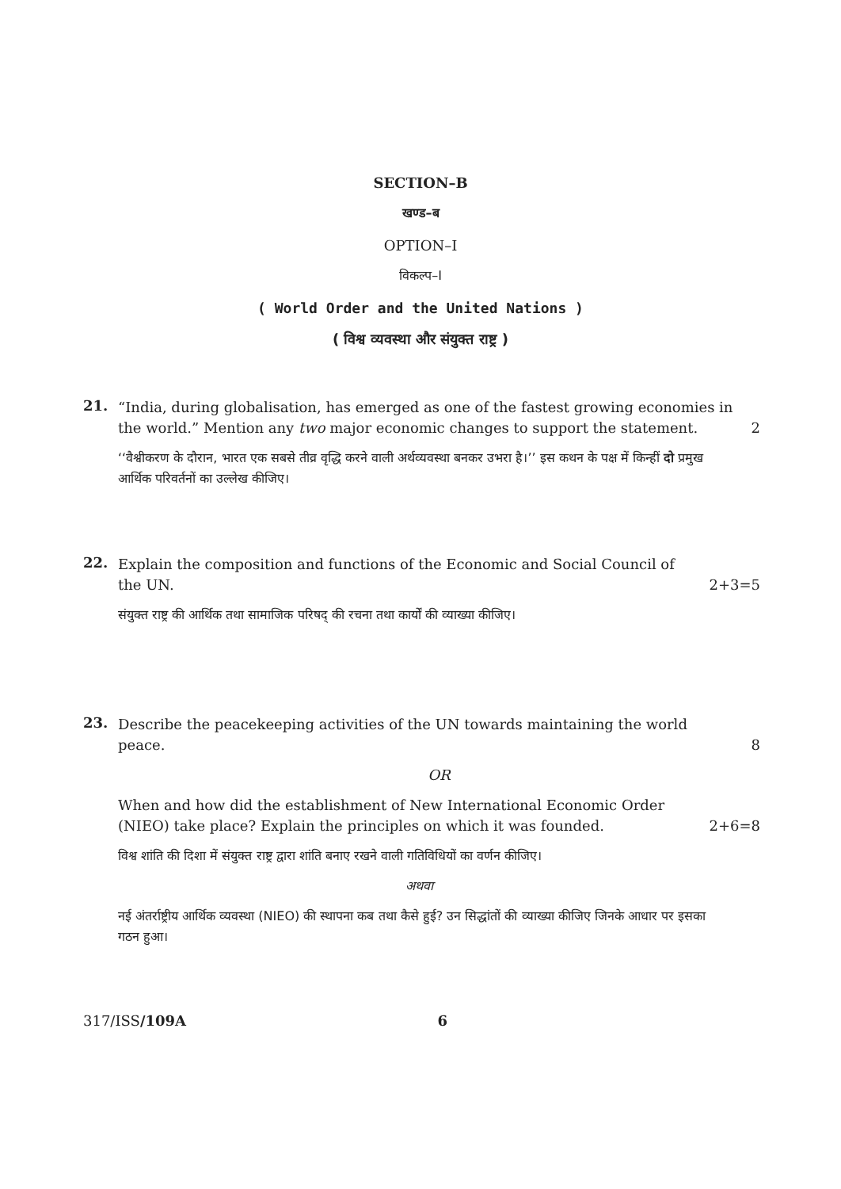SECTION–B
खण्ड–ब
OPTION–I
विकल्प–I
( World Order and the United Nations )
( विश्व व्यवस्था और संयुक्त राष्ट्र )
21.
“India, during globalisation, has emerged as one of the fastest growing economies in the world.” Mention any two major economic changes to support the statement. 2
‘‘वैश्वीकरण के दौरान, भारत एक सबसे तीव्र वृद्धि करने वाली अर्थव्यवस्था बनकर उभरा है।’’ इस कथन के पक्ष में किन्हीं दो प्रमुख आर्थिक परिवर्तनों का उल्लेख कीजिए।
22.
Explain the composition and functions of the Economic and Social Council of the UN. 2+3=5
संयुक्त राष्ट्र की आर्थिक तथा सामाजिक परिषद् की रचना तथा कार्यों की व्याख्या कीजिए।
23.
Describe the peacekeeping activities of the UN towards maintaining the world peace. 8
OR
When and how did the establishment of New International Economic Order (NIEO) take place? Explain the principles on which it was founded. 2+6=8
विश्व शांति की दिशा में संयुक्त राष्ट्र द्वारा शांति बनाए रखने वाली गतिविधियों का वर्णन कीजिए।
अथवा
नई अंतर्राष्ट्रीय आर्थिक व्यवस्था (NIEO) की स्थापना कब तथा कैसे हुई? उन सिद्धांतों की व्याख्या कीजिए जिनके आधार पर इसका गठन हुआ।
317/ISS/109A 6